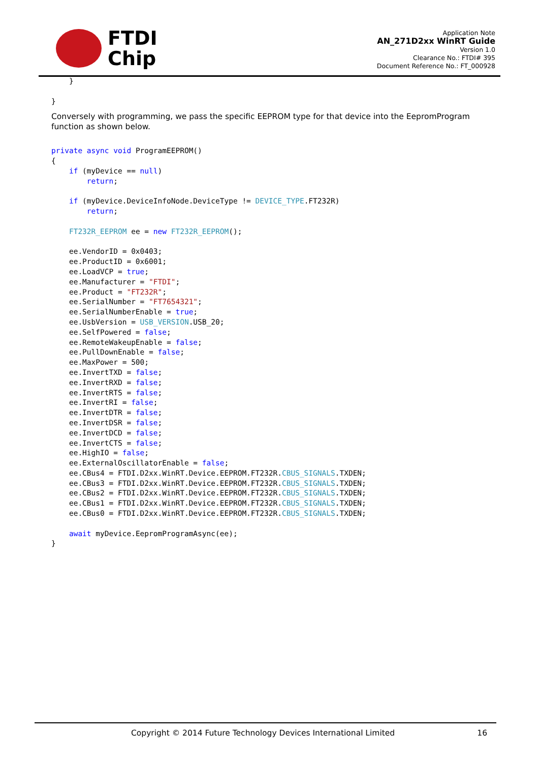FTDI
Chip
Application Note
AN_271D2xx WinRT Guide
Version 1.0
Clearance No.: FTDI# 395
Document Reference No.: FT_000928
    }

}
Conversely with programming, we pass the specific EEPROM type for that device into the EepromProgram function as shown below.
private async void ProgramEEPROM()
{
    if (myDevice == null)
        return;

    if (myDevice.DeviceInfoNode.DeviceType != DEVICE_TYPE.FT232R)
        return;

    FT232R_EEPROM ee = new FT232R_EEPROM();

    ee.VendorID = 0x0403;
    ee.ProductID = 0x6001;
    ee.LoadVCP = true;
    ee.Manufacturer = "FTDI";
    ee.Product = "FT232R";
    ee.SerialNumber = "FT7654321";
    ee.SerialNumberEnable = true;
    ee.UsbVersion = USB_VERSION.USB_20;
    ee.SelfPowered = false;
    ee.RemoteWakeupEnable = false;
    ee.PullDownEnable = false;
    ee.MaxPower = 500;
    ee.InvertTXD = false;
    ee.InvertRXD = false;
    ee.InvertRTS = false;
    ee.InvertRI = false;
    ee.InvertDTR = false;
    ee.InvertDSR = false;
    ee.InvertDCD = false;
    ee.InvertCTS = false;
    ee.HighIO = false;
    ee.ExternalOscillatorEnable = false;
    ee.CBus4 = FTDI.D2xx.WinRT.Device.EEPROM.FT232R.CBUS_SIGNALS.TXDEN;
    ee.CBus3 = FTDI.D2xx.WinRT.Device.EEPROM.FT232R.CBUS_SIGNALS.TXDEN;
    ee.CBus2 = FTDI.D2xx.WinRT.Device.EEPROM.FT232R.CBUS_SIGNALS.TXDEN;
    ee.CBus1 = FTDI.D2xx.WinRT.Device.EEPROM.FT232R.CBUS_SIGNALS.TXDEN;
    ee.CBus0 = FTDI.D2xx.WinRT.Device.EEPROM.FT232R.CBUS_SIGNALS.TXDEN;

    await myDevice.EepromProgramAsync(ee);
}
Copyright © 2014 Future Technology Devices International Limited 16